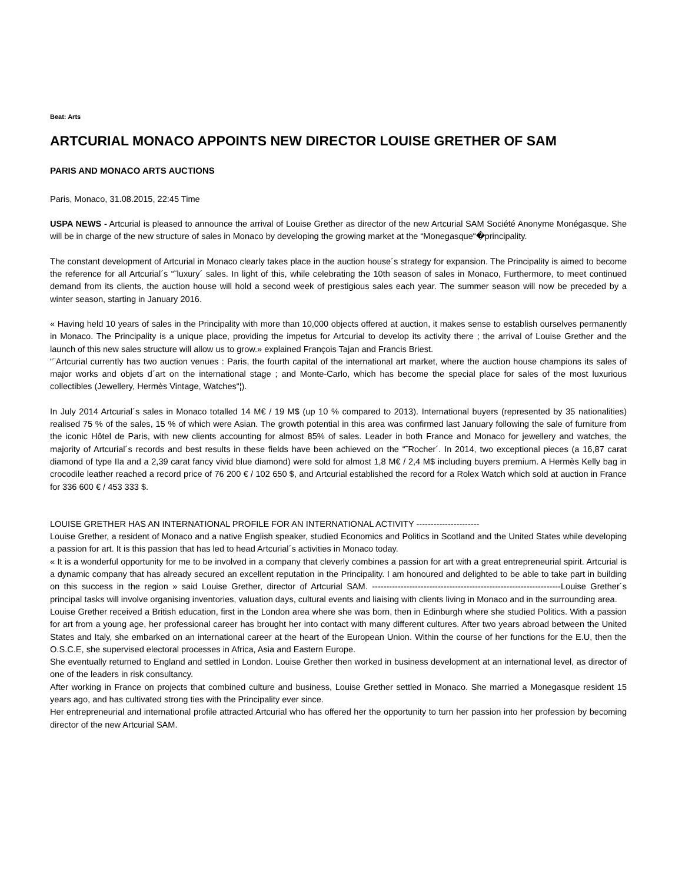Beat: Arts
ARTCURIAL MONACO APPOINTS NEW DIRECTOR LOUISE GRETHER OF SAM
PARIS AND MONACO ARTS AUCTIONS
Paris, Monaco, 31.08.2015, 22:45 Time
USPA NEWS - Artcurial is pleased to announce the arrival of Louise Grether as director of the new Artcurial SAM Société Anonyme Monégasque. She will be in charge of the new structure of sales in Monaco by developing the growing market at the “Monegasque“�principality.
The constant development of Artcurial in Monaco clearly takes place in the auction house´s strategy for expansion. The Principality is aimed to become the reference for all Artcurial´s “˜luxury´ sales. In light of this, while celebrating the 10th season of sales in Monaco, Furthermore, to meet continued demand from its clients, the auction house will hold a second week of prestigious sales each year. The summer season will now be preceded by a winter season, starting in January 2016.
« Having held 10 years of sales in the Principality with more than 10,000 objects offered at auction, it makes sense to establish ourselves permanently in Monaco. The Principality is a unique place, providing the impetus for Artcurial to develop its activity there ; the arrival of Louise Grether and the launch of this new sales structure will allow us to grow.» explained François Tajan and Francis Briest.
“¨Artcurial currently has two auction venues : Paris, the fourth capital of the international art market, where the auction house champions its sales of major works and objets d´art on the international stage ; and Monte-Carlo, which has become the special place for sales of the most luxurious collectibles (Jewellery, Hermès Vintage, Watches“¦).
In July 2014 Artcurial´s sales in Monaco totalled 14 M€ / 19 M$ (up 10 % compared to 2013). International buyers (represented by 35 nationalities) realised 75 % of the sales, 15 % of which were Asian. The growth potential in this area was confirmed last January following the sale of furniture from the iconic Hôtel de Paris, with new clients accounting for almost 85% of sales. Leader in both France and Monaco for jewellery and watches, the majority of Artcurial´s records and best results in these fields have been achieved on the “˜Rocher´. In 2014, two exceptional pieces (a 16,87 carat diamond of type IIa and a 2,39 carat fancy vivid blue diamond) were sold for almost 1,8 M€ / 2,4 M$ including buyers premium. A Hermès Kelly bag in crocodile leather reached a record price of 76 200 € / 102 650 $, and Artcurial established the record for a Rolex Watch which sold at auction in France for 336 600 € / 453 333 $.
LOUISE GRETHER HAS AN INTERNATIONAL PROFILE FOR AN INTERNATIONAL ACTIVITY ----------------------
Louise Grether, a resident of Monaco and a native English speaker, studied Economics and Politics in Scotland and the United States while developing a passion for art. It is this passion that has led to head Artcurial´s activities in Monaco today.
« It is a wonderful opportunity for me to be involved in a company that cleverly combines a passion for art with a great entrepreneurial spirit. Artcurial is a dynamic company that has already secured an excellent reputation in the Principality. I am honoured and delighted to be able to take part in building on this success in the region » said Louise Grether, director of Artcurial SAM. ------------------------------------------------------------------Louise Grether´s principal tasks will involve organising inventories, valuation days, cultural events and liaising with clients living in Monaco and in the surrounding area.
Louise Grether received a British education, first in the London area where she was born, then in Edinburgh where she studied Politics. With a passion for art from a young age, her professional career has brought her into contact with many different cultures. After two years abroad between the United States and Italy, she embarked on an international career at the heart of the European Union. Within the course of her functions for the E.U, then the O.S.C.E, she supervised electoral processes in Africa, Asia and Eastern Europe.
She eventually returned to England and settled in London. Louise Grether then worked in business development at an international level, as director of one of the leaders in risk consultancy.
After working in France on projects that combined culture and business, Louise Grether settled in Monaco. She married a Monegasque resident 15 years ago, and has cultivated strong ties with the Principality ever since.
Her entrepreneurial and international profile attracted Artcurial who has offered her the opportunity to turn her passion into her profession by becoming director of the new Artcurial SAM.